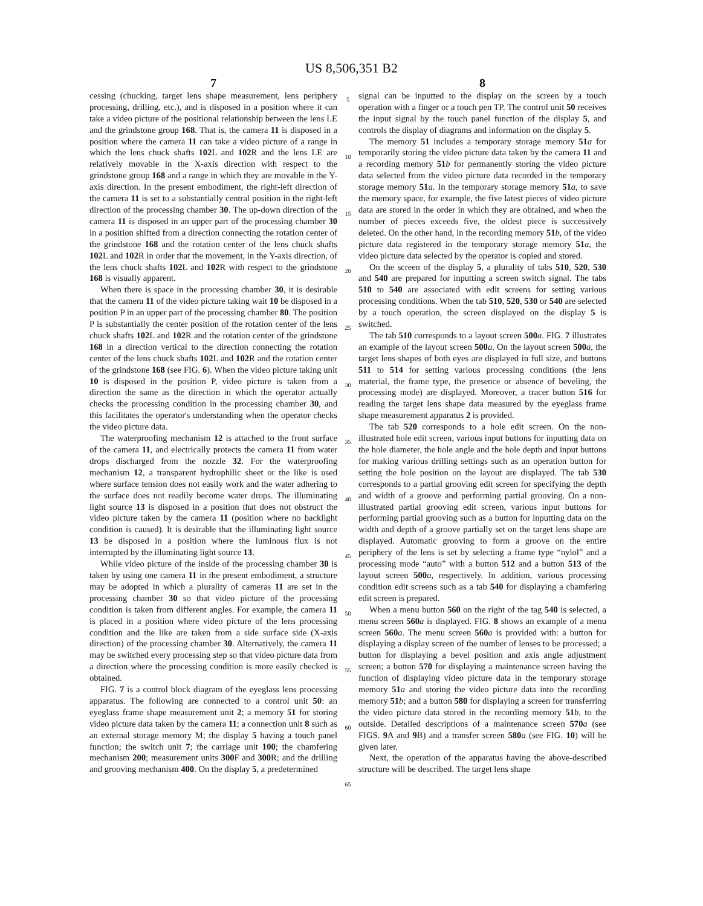US 8,506,351 B2
7
cessing (chucking, target lens shape measurement, lens periphery processing, drilling, etc.), and is disposed in a position where it can take a video picture of the positional relationship between the lens LE and the grindstone group 168. That is, the camera 11 is disposed in a position where the camera 11 can take a video picture of a range in which the lens chuck shafts 102 L and 102 R and the lens LE are relatively movable in the X-axis direction with respect to the grindstone group 168 and a range in which they are movable in the Y-axis direction. In the present embodiment, the right-left direction of the camera 11 is set to a substantially central position in the right-left direction of the processing chamber 30. The up-down direction of the camera 11 is disposed in an upper part of the processing chamber 30 in a position shifted from a direction connecting the rotation center of the grindstone 168 and the rotation center of the lens chuck shafts 102 L and 102 R in order that the movement, in the Y-axis direction, of the lens chuck shafts 102 L and 102 R with respect to the grindstone 168 is visually apparent.
When there is space in the processing chamber 30, it is desirable that the camera 11 of the video picture taking wait 10 be disposed in a position P in an upper part of the processing chamber 80. The position P is substantially the center position of the rotation center of the lens chuck shafts 102 L and 102 R and the rotation center of the grindstone 168 in a direction vertical to the direction connecting the rotation center of the lens chuck shafts 102 L and 102 R and the rotation center of the grindstone 168 (see FIG. 6). When the video picture taking unit 10 is disposed in the position P, video picture is taken from a direction the same as the direction in which the operator actually checks the processing condition in the processing chamber 30, and this facilitates the operator's understanding when the operator checks the video picture data.
The waterproofing mechanism 12 is attached to the front surface of the camera 11, and electrically protects the camera 11 from water drops discharged from the nozzle 32. For the waterproofing mechanism 12, a transparent hydrophilic sheet or the like is used where surface tension does not easily work and the water adhering to the surface does not readily become water drops. The illuminating light source 13 is disposed in a position that does not obstruct the video picture taken by the camera 11 (position where no backlight condition is caused). It is desirable that the illuminating light source 13 be disposed in a position where the luminous flux is not interrupted by the illuminating light source 13.
While video picture of the inside of the processing chamber 30 is taken by using one camera 11 in the present embodiment, a structure may be adopted in which a plurality of cameras 11 are set in the processing chamber 30 so that video picture of the processing condition is taken from different angles. For example, the camera 11 is placed in a position where video picture of the lens processing condition and the like are taken from a side surface side (X-axis direction) of the processing chamber 30. Alternatively, the camera 11 may be switched every processing step so that video picture data from a direction where the processing condition is more easily checked is obtained.
FIG. 7 is a control block diagram of the eyeglass lens processing apparatus. The following are connected to a control unit 50: an eyeglass frame shape measurement unit 2; a memory 51 for storing video picture data taken by the camera 11; a connection unit 8 such as an external storage memory M; the display 5 having a touch panel function; the switch unit 7; the carriage unit 100; the chamfering mechanism 200; measurement units 300 F and 300 R; and the drilling and grooving mechanism 400. On the display 5, a predetermined
5
10
15
20
25
30
35
40
45
50
55
60
65
8
signal can be inputted to the display on the screen by a touch operation with a finger or a touch pen TP. The control unit 50 receives the input signal by the touch panel function of the display 5, and controls the display of diagrams and information on the display 5.
The memory 51 includes a temporary storage memory 51 a for temporarily storing the video picture data taken by the camera 11 and a recording memory 51 b for permanently storing the video picture data selected from the video picture data recorded in the temporary storage memory 51 a. In the temporary storage memory 51 a, to save the memory space, for example, the five latest pieces of video picture data are stored in the order in which they are obtained, and when the number of pieces exceeds five, the oldest piece is successively deleted. On the other hand, in the recording memory 51 b, of the video picture data registered in the temporary storage memory 51 a, the video picture data selected by the operator is copied and stored.
On the screen of the display 5, a plurality of tabs 510, 520, 530 and 540 are prepared for inputting a screen switch signal. The tabs 510 to 540 are associated with edit screens for setting various processing conditions. When the tab 510, 520, 530 or 540 are selected by a touch operation, the screen displayed on the display 5 is switched.
The tab 510 corresponds to a layout screen 500 a. FIG. 7 illustrates an example of the layout screen 500 a. On the layout screen 500 a, the target lens shapes of both eyes are displayed in full size, and buttons 511 to 514 for setting various processing conditions (the lens material, the frame type, the presence or absence of beveling, the processing mode) are displayed. Moreover, a tracer button 516 for reading the target lens shape data measured by the eyeglass frame shape measurement apparatus 2 is provided.
The tab 520 corresponds to a hole edit screen. On the non-illustrated hole edit screen, various input buttons for inputting data on the hole diameter, the hole angle and the hole depth and input buttons for making various drilling settings such as an operation button for setting the hole position on the layout are displayed. The tab 530 corresponds to a partial grooving edit screen for specifying the depth and width of a groove and performing partial grooving. On a non-illustrated partial grooving edit screen, various input buttons for performing partial grooving such as a button for inputting data on the width and depth of a groove partially set on the target lens shape are displayed. Automatic grooving to form a groove on the entire periphery of the lens is set by selecting a frame type “nylol” and a processing mode “auto” with a button 512 and a button 513 of the layout screen 500 a, respectively. In addition, various processing condition edit screens such as a tab 540 for displaying a chamfering edit screen is prepared.
When a menu button 560 on the right of the tag 540 is selected, a menu screen 560 a is displayed. FIG. 8 shows an example of a menu screen 560 a. The menu screen 560 a is provided with: a button for displaying a display screen of the number of lenses to be processed; a button for displaying a bevel position and axis angle adjustment screen; a button 570 for displaying a maintenance screen having the function of displaying video picture data in the temporary storage memory 51 a and storing the video picture data into the recording memory 51 b; and a button 580 for displaying a screen for transferring the video picture data stored in the recording memory 51 b, to the outside. Detailed descriptions of a maintenance screen 570 a (see FIGS. 9 A and 9 B) and a transfer screen 580 a (see FIG. 10) will be given later.
Next, the operation of the apparatus having the above-described structure will be described. The target lens shape